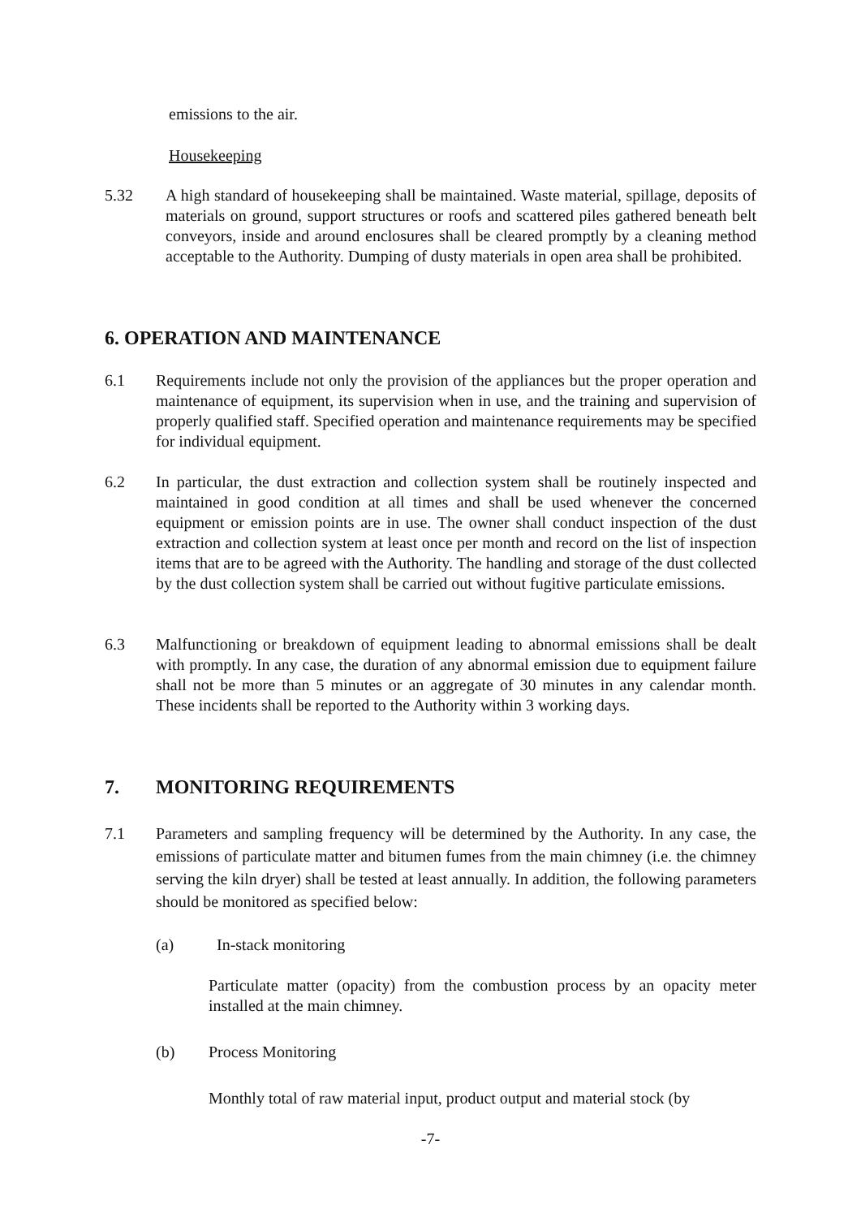emissions to the air.
Housekeeping
5.32 A high standard of housekeeping shall be maintained. Waste material, spillage, deposits of materials on ground, support structures or roofs and scattered piles gathered beneath belt conveyors, inside and around enclosures shall be cleared promptly by a cleaning method acceptable to the Authority. Dumping of dusty materials in open area shall be prohibited.
6. OPERATION AND MAINTENANCE
6.1 Requirements include not only the provision of the appliances but the proper operation and maintenance of equipment, its supervision when in use, and the training and supervision of properly qualified staff. Specified operation and maintenance requirements may be specified for individual equipment.
6.2 In particular, the dust extraction and collection system shall be routinely inspected and maintained in good condition at all times and shall be used whenever the concerned equipment or emission points are in use. The owner shall conduct inspection of the dust extraction and collection system at least once per month and record on the list of inspection items that are to be agreed with the Authority. The handling and storage of the dust collected by the dust collection system shall be carried out without fugitive particulate emissions.
6.3 Malfunctioning or breakdown of equipment leading to abnormal emissions shall be dealt with promptly. In any case, the duration of any abnormal emission due to equipment failure shall not be more than 5 minutes or an aggregate of 30 minutes in any calendar month. These incidents shall be reported to the Authority within 3 working days.
7. MONITORING REQUIREMENTS
7.1 Parameters and sampling frequency will be determined by the Authority. In any case, the emissions of particulate matter and bitumen fumes from the main chimney (i.e. the chimney serving the kiln dryer) shall be tested at least annually. In addition, the following parameters should be monitored as specified below:
(a) In-stack monitoring
Particulate matter (opacity) from the combustion process by an opacity meter installed at the main chimney.
(b) Process Monitoring
Monthly total of raw material input, product output and material stock (by
-7-